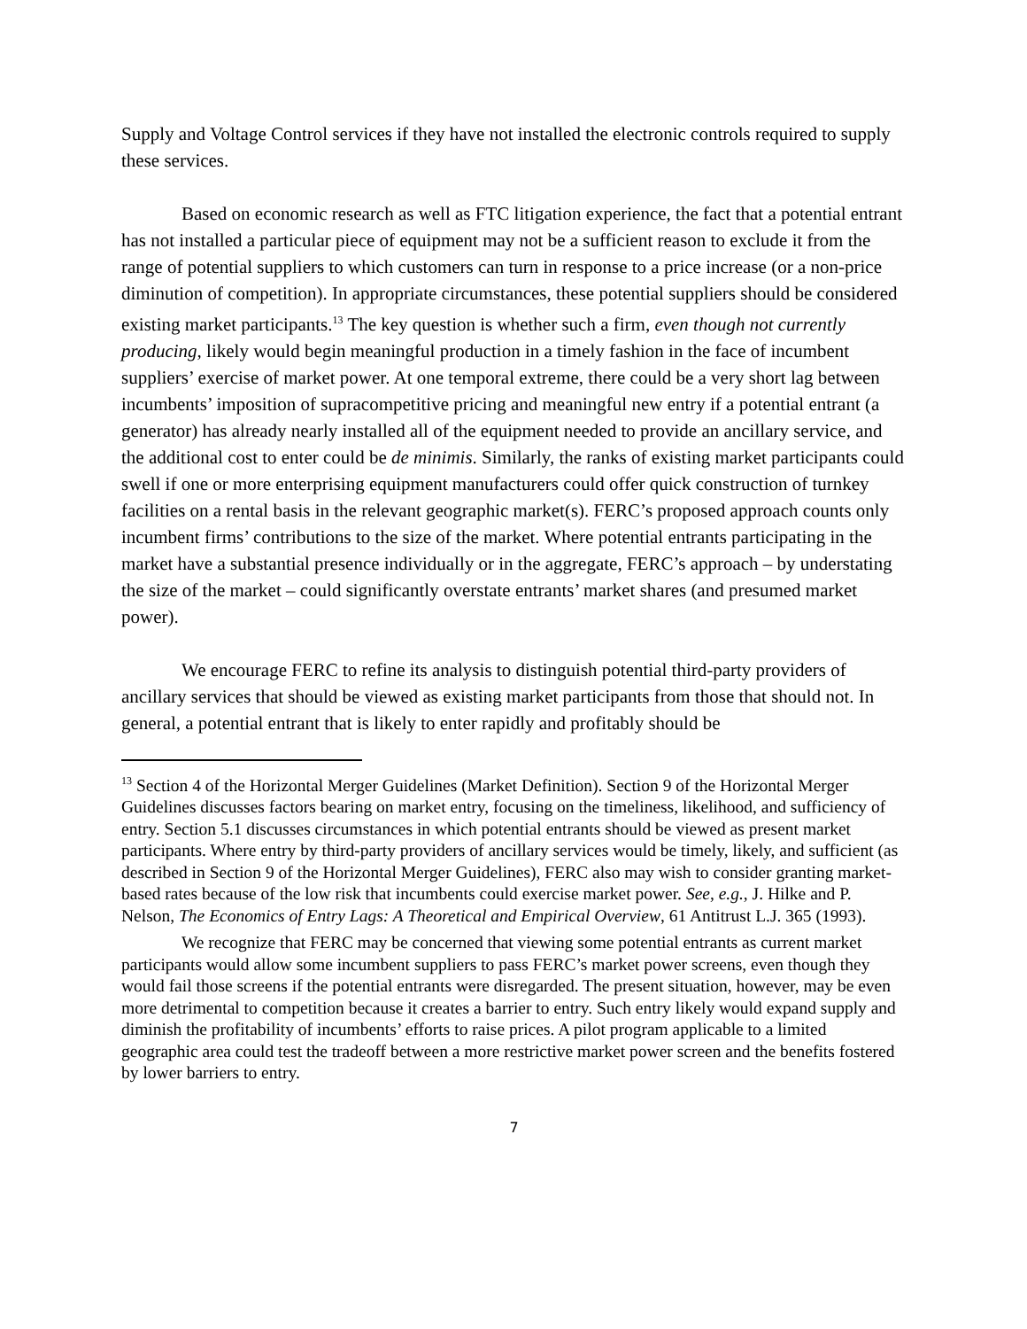Supply and Voltage Control services if they have not installed the electronic controls required to supply these services.
Based on economic research as well as FTC litigation experience, the fact that a potential entrant has not installed a particular piece of equipment may not be a sufficient reason to exclude it from the range of potential suppliers to which customers can turn in response to a price increase (or a non-price diminution of competition). In appropriate circumstances, these potential suppliers should be considered existing market participants.<sup>13</sup> The key question is whether such a firm, even though not currently producing, likely would begin meaningful production in a timely fashion in the face of incumbent suppliers’ exercise of market power. At one temporal extreme, there could be a very short lag between incumbents’ imposition of supracompetitive pricing and meaningful new entry if a potential entrant (a generator) has already nearly installed all of the equipment needed to provide an ancillary service, and the additional cost to enter could be de minimis. Similarly, the ranks of existing market participants could swell if one or more enterprising equipment manufacturers could offer quick construction of turnkey facilities on a rental basis in the relevant geographic market(s). FERC’s proposed approach counts only incumbent firms’ contributions to the size of the market. Where potential entrants participating in the market have a substantial presence individually or in the aggregate, FERC’s approach – by understating the size of the market – could significantly overstate entrants’ market shares (and presumed market power).
We encourage FERC to refine its analysis to distinguish potential third-party providers of ancillary services that should be viewed as existing market participants from those that should not. In general, a potential entrant that is likely to enter rapidly and profitably should be
<sup>13</sup> Section 4 of the Horizontal Merger Guidelines (Market Definition). Section 9 of the Horizontal Merger Guidelines discusses factors bearing on market entry, focusing on the timeliness, likelihood, and sufficiency of entry. Section 5.1 discusses circumstances in which potential entrants should be viewed as present market participants. Where entry by third-party providers of ancillary services would be timely, likely, and sufficient (as described in Section 9 of the Horizontal Merger Guidelines), FERC also may wish to consider granting market-based rates because of the low risk that incumbents could exercise market power. See, e.g., J. Hilke and P. Nelson, The Economics of Entry Lags: A Theoretical and Empirical Overview, 61 Antitrust L.J. 365 (1993).
We recognize that FERC may be concerned that viewing some potential entrants as current market participants would allow some incumbent suppliers to pass FERC’s market power screens, even though they would fail those screens if the potential entrants were disregarded. The present situation, however, may be even more detrimental to competition because it creates a barrier to entry. Such entry likely would expand supply and diminish the profitability of incumbents’ efforts to raise prices. A pilot program applicable to a limited geographic area could test the tradeoff between a more restrictive market power screen and the benefits fostered by lower barriers to entry.
7